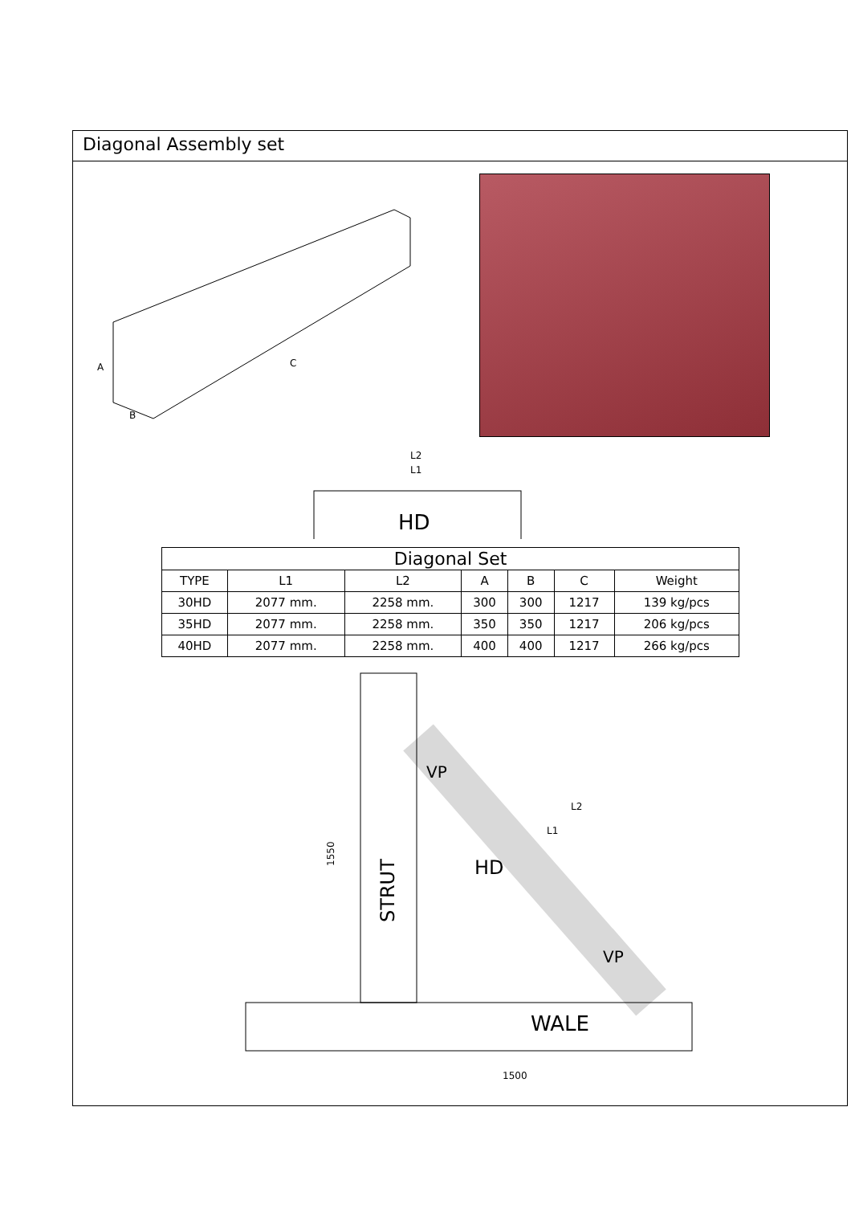Diagonal Assembly set
C
A
B
L2
L1
HD
| Diagonal Set | | | | | | |
| --- | --- | --- | --- | --- | --- | --- |
| TYPE | L1 | L2 | A | B | C | Weight |
| 30HD | 2077 mm. | 2258 mm. | 300 | 300 | 1217 | 139 kg/pcs |
| 35HD | 2077 mm. | 2258 mm. | 350 | 350 | 1217 | 206 kg/pcs |
| 40HD | 2077 mm. | 2258 mm. | 400 | 400 | 1217 | 266 kg/pcs |
WALE
STRUT
HD
VP
VP
1550
1500
L2
L1